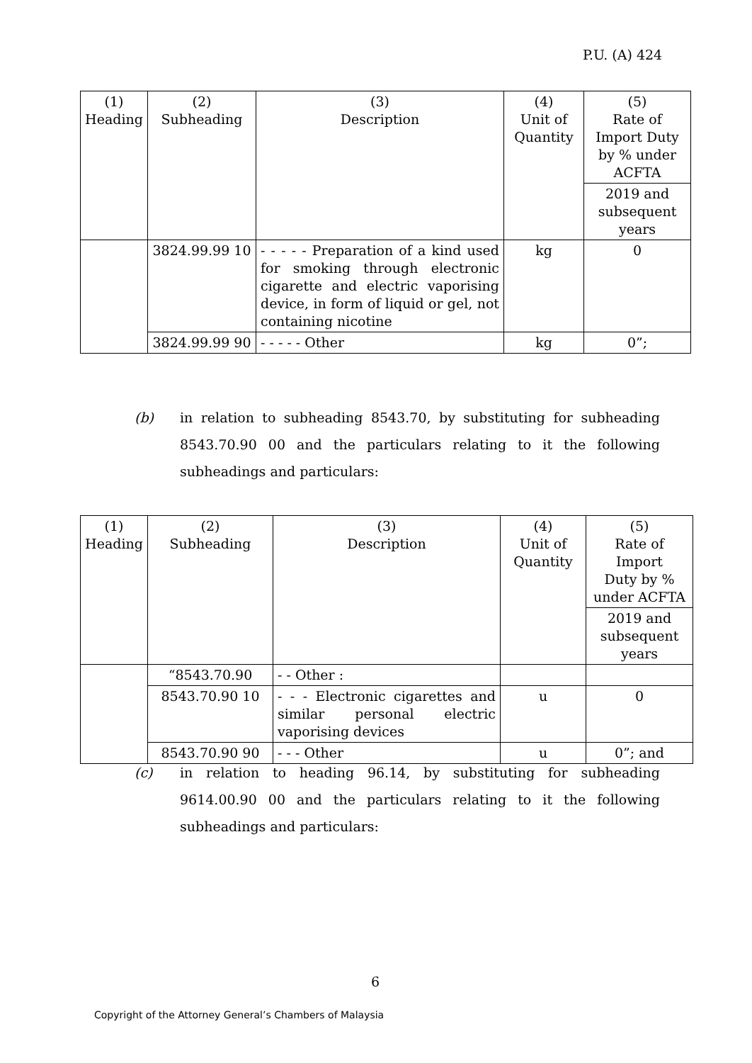P.U. (A) 424
| (1) Heading | (2) Subheading | (3) Description | (4) Unit of Quantity | (5) Rate of Import Duty by % under ACFTA |
| | | | | 2019 and subsequent years |
| | 3824.99.99 10 | - - - - - Preparation of a kind used for smoking through electronic cigarette and electric vaporising device, in form of liquid or gel, not containing nicotine | kg | 0 |
| | 3824.99.99 90 | - - - - - Other | kg | 0”; |
(b)
in relation to subheading 8543.70, by substituting for subheading 8543.70.90 00 and the particulars relating to it the following subheadings and particulars:
| (1) Heading | (2) Subheading | (3) Description | (4) Unit of Quantity | (5) Rate of Import Duty by % under ACFTA |
| | | | | 2019 and subsequent years |
| | “8543.70.90 | - - Other : | | |
| | 8543.70.90 10 | - - - Electronic cigarettes and similar personal electric vaporising devices | u | 0 |
| | 8543.70.90 90 | - - - Other | u | 0”; and |
(c)
in relation to heading 96.14, by substituting for subheading 9614.00.90 00 and the particulars relating to it the following subheadings and particulars:
6
Copyright of the Attorney General’s Chambers of Malaysia